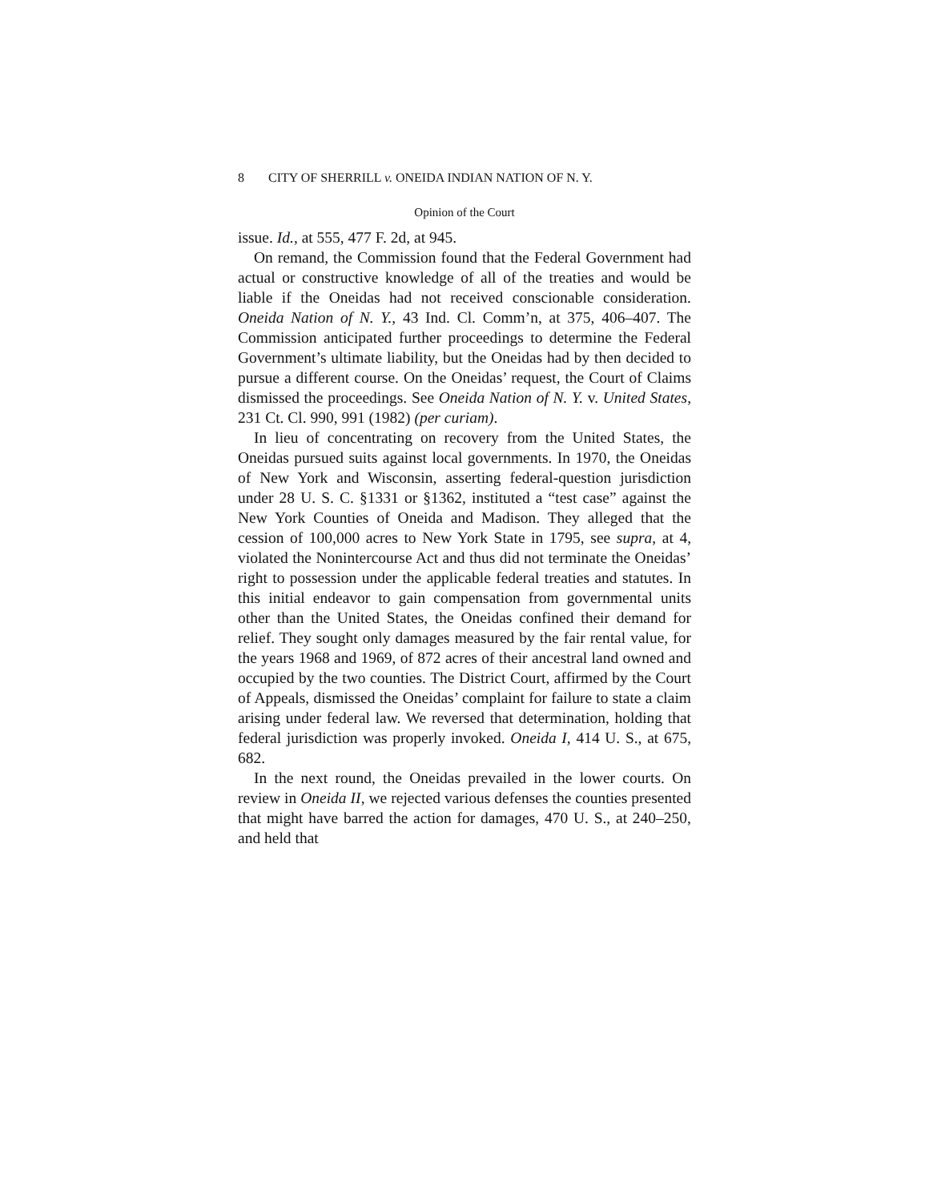8 CITY OF SHERRILL v. ONEIDA INDIAN NATION OF N. Y.
Opinion of the Court
issue. Id., at 555, 477 F. 2d, at 945.
On remand, the Commission found that the Federal Government had actual or constructive knowledge of all of the treaties and would be liable if the Oneidas had not received conscionable consideration. Oneida Nation of N. Y., 43 Ind. Cl. Comm’n, at 375, 406–407. The Commission anticipated further proceedings to determine the Federal Government’s ultimate liability, but the Oneidas had by then decided to pursue a different course. On the Oneidas’ request, the Court of Claims dismissed the proceedings. See Oneida Nation of N. Y. v. United States, 231 Ct. Cl. 990, 991 (1982) (per curiam).
In lieu of concentrating on recovery from the United States, the Oneidas pursued suits against local governments. In 1970, the Oneidas of New York and Wisconsin, asserting federal-question jurisdiction under 28 U. S. C. §1331 or §1362, instituted a “test case” against the New York Counties of Oneida and Madison. They alleged that the cession of 100,000 acres to New York State in 1795, see supra, at 4, violated the Nonintercourse Act and thus did not terminate the Oneidas’ right to possession under the applicable federal treaties and statutes. In this initial endeavor to gain compensation from governmental units other than the United States, the Oneidas confined their demand for relief. They sought only damages measured by the fair rental value, for the years 1968 and 1969, of 872 acres of their ancestral land owned and occupied by the two counties. The District Court, affirmed by the Court of Appeals, dismissed the Oneidas’ complaint for failure to state a claim arising under federal law. We reversed that determination, holding that federal jurisdiction was properly invoked. Oneida I, 414 U. S., at 675, 682.
In the next round, the Oneidas prevailed in the lower courts. On review in Oneida II, we rejected various defenses the counties presented that might have barred the action for damages, 470 U. S., at 240–250, and held that